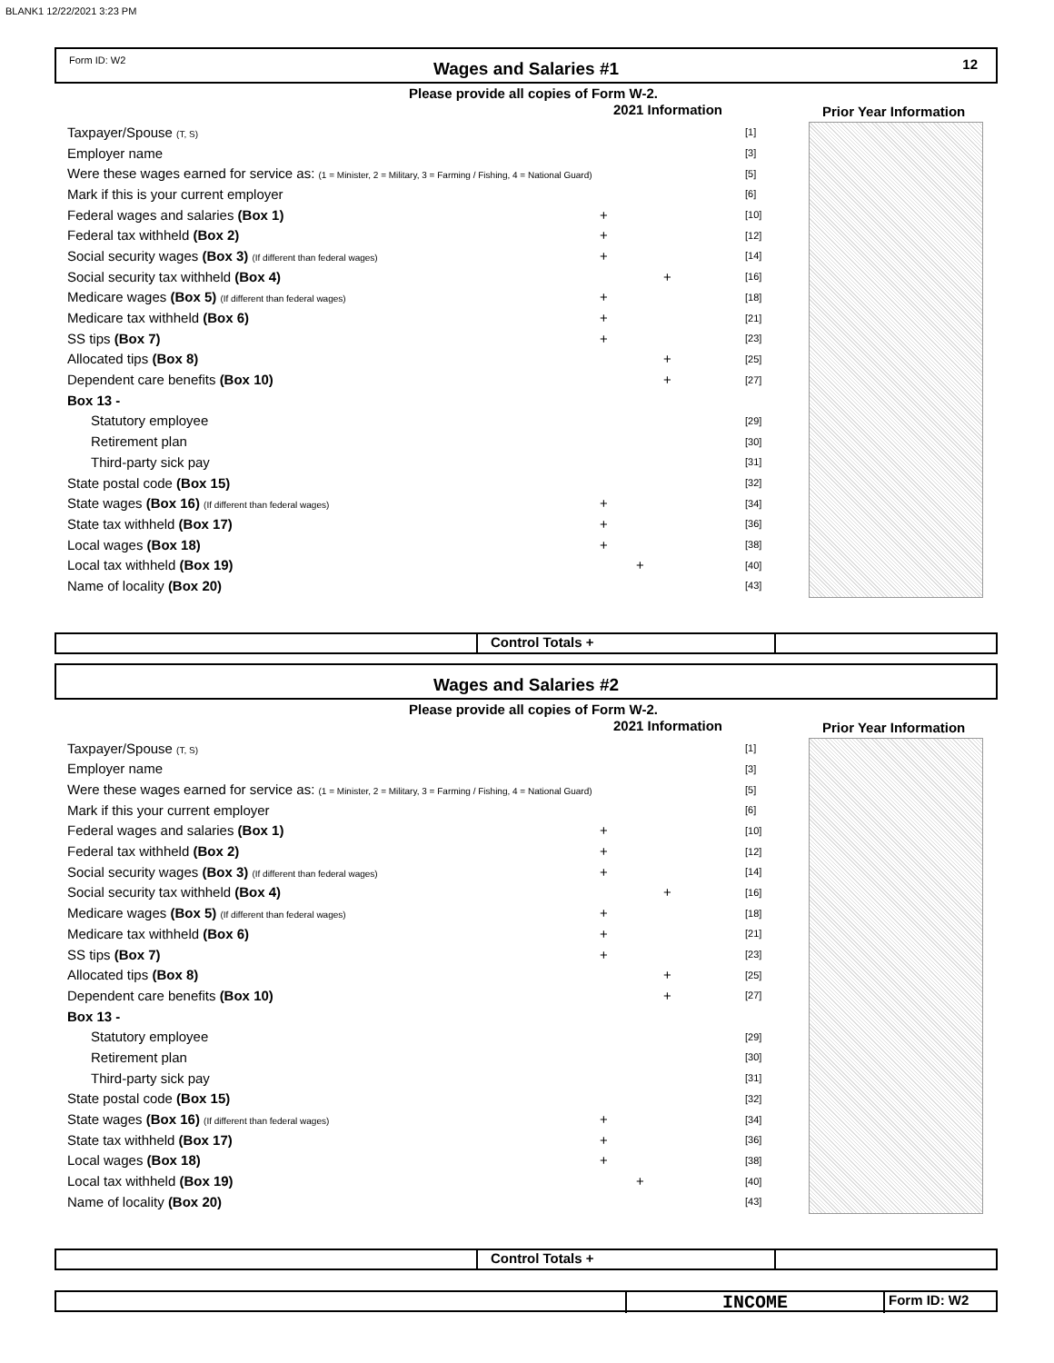BLANK1 12/22/2021 3:23 PM
Form ID: W2 Wages and Salaries #1 12
Please provide all copies of Form W-2.
2021 Information Prior Year Information
Taxpayer/Spouse (T, S) [1]
Employer name [3]
Were these wages earned for service as: (1 = Minister, 2 = Military, 3 = Farming / Fishing, 4 = National Guard) [5]
Mark if this is your current employer [6]
Federal wages and salaries (Box 1) + [10]
Federal tax withheld (Box 2) + [12]
Social security wages (Box 3) (If different than federal wages) + [14]
Social security tax withheld (Box 4) + [16]
Medicare wages (Box 5) (If different than federal wages) + [18]
Medicare tax withheld (Box 6) + [21]
SS tips (Box 7) + [23]
Allocated tips (Box 8) + [25]
Dependent care benefits (Box 10) + [27]
Box 13 -
Statutory employee [29]
Retirement plan [30]
Third-party sick pay [31]
State postal code (Box 15) [32]
State wages (Box 16) (If different than federal wages) + [34]
State tax withheld (Box 17) + [36]
Local wages (Box 18) + [38]
Local tax withheld (Box 19) + [40]
Name of locality (Box 20) [43]
Control Totals +
Wages and Salaries #2
Please provide all copies of Form W-2.
2021 Information Prior Year Information
Taxpayer/Spouse (T, S) [1]
Employer name [3]
Were these wages earned for service as: (1 = Minister, 2 = Military, 3 = Farming / Fishing, 4 = National Guard) [5]
Mark if this your current employer [6]
Federal wages and salaries (Box 1) + [10]
Federal tax withheld (Box 2) + [12]
Social security wages (Box 3) (If different than federal wages) + [14]
Social security tax withheld (Box 4) + [16]
Medicare wages (Box 5) (If different than federal wages) + [18]
Medicare tax withheld (Box 6) + [21]
SS tips (Box 7) + [23]
Allocated tips (Box 8) + [25]
Dependent care benefits (Box 10) + [27]
Box 13 -
Statutory employee [29]
Retirement plan [30]
Third-party sick pay [31]
State postal code (Box 15) [32]
State wages (Box 16) (If different than federal wages) + [34]
State tax withheld (Box 17) + [36]
Local wages (Box 18) + [38]
Local tax withheld (Box 19) + [40]
Name of locality (Box 20) [43]
Control Totals +
INCOME
Form ID: W2